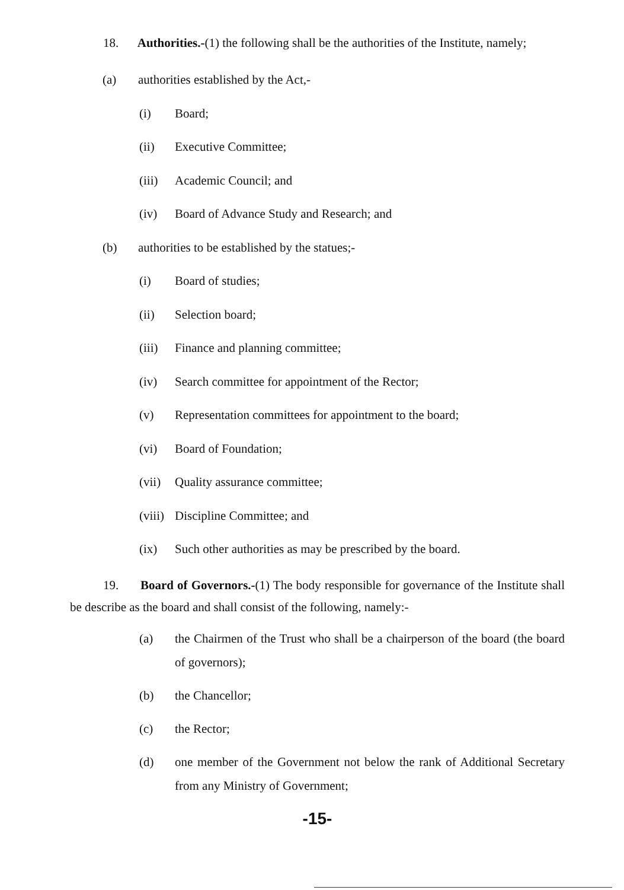18. Authorities.-(1) the following shall be the authorities of the Institute, namely;
(a) authorities established by the Act,-
(i) Board;
(ii) Executive Committee;
(iii) Academic Council; and
(iv) Board of Advance Study and Research; and
(b) authorities to be established by the statues;-
(i) Board of studies;
(ii) Selection board;
(iii) Finance and planning committee;
(iv) Search committee for appointment of the Rector;
(v) Representation committees for appointment to the board;
(vi) Board of Foundation;
(vii) Quality assurance committee;
(viii) Discipline Committee; and
(ix) Such other authorities as may be prescribed by the board.
19. Board of Governors.-(1) The body responsible for governance of the Institute shall be describe as the board and shall consist of the following, namely:-
(a) the Chairmen of the Trust who shall be a chairperson of the board (the board of governors);
(b) the Chancellor;
(c) the Rector;
(d) one member of the Government not below the rank of Additional Secretary from any Ministry of Government;
-15-